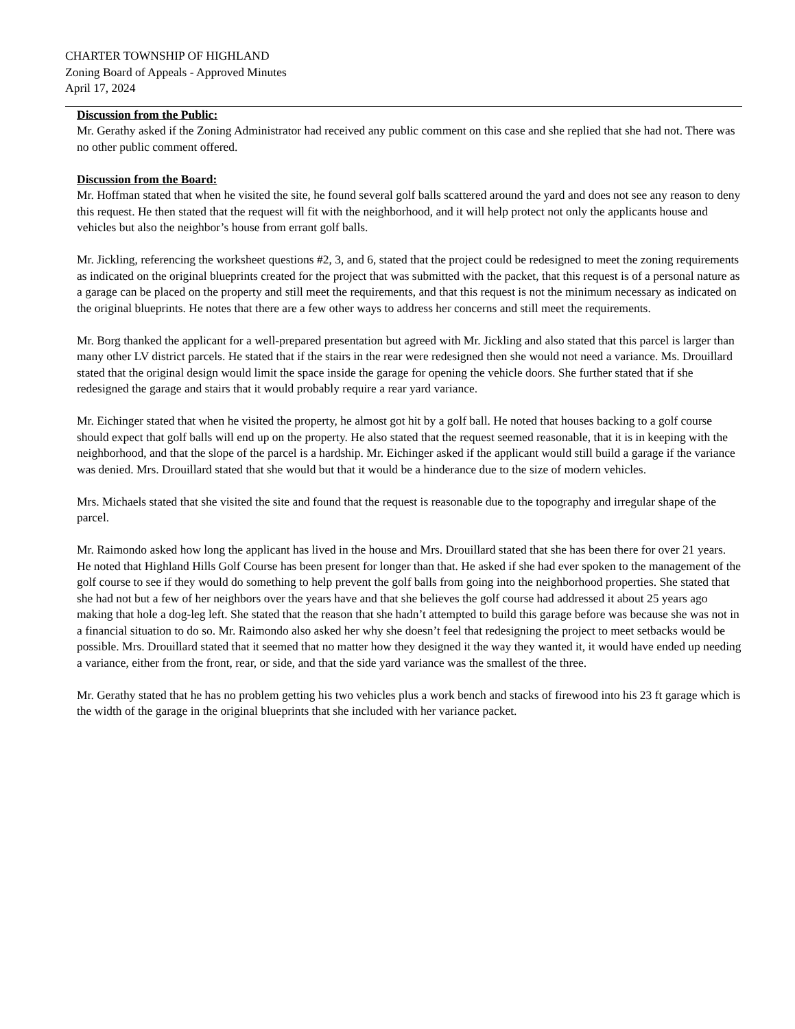CHARTER TOWNSHIP OF HIGHLAND
Zoning Board of Appeals - Approved Minutes
April 17, 2024
Discussion from the Public:
Mr. Gerathy asked if the Zoning Administrator had received any public comment on this case and she replied that she had not. There was no other public comment offered.
Discussion from the Board:
Mr. Hoffman stated that when he visited the site, he found several golf balls scattered around the yard and does not see any reason to deny this request. He then stated that the request will fit with the neighborhood, and it will help protect not only the applicants house and vehicles but also the neighbor’s house from errant golf balls.
Mr. Jickling, referencing the worksheet questions #2, 3, and 6, stated that the project could be redesigned to meet the zoning requirements as indicated on the original blueprints created for the project that was submitted with the packet, that this request is of a personal nature as a garage can be placed on the property and still meet the requirements, and that this request is not the minimum necessary as indicated on the original blueprints. He notes that there are a few other ways to address her concerns and still meet the requirements.
Mr. Borg thanked the applicant for a well-prepared presentation but agreed with Mr. Jickling and also stated that this parcel is larger than many other LV district parcels. He stated that if the stairs in the rear were redesigned then she would not need a variance. Ms. Drouillard stated that the original design would limit the space inside the garage for opening the vehicle doors. She further stated that if she redesigned the garage and stairs that it would probably require a rear yard variance.
Mr. Eichinger stated that when he visited the property, he almost got hit by a golf ball. He noted that houses backing to a golf course should expect that golf balls will end up on the property. He also stated that the request seemed reasonable, that it is in keeping with the neighborhood, and that the slope of the parcel is a hardship. Mr. Eichinger asked if the applicant would still build a garage if the variance was denied. Mrs. Drouillard stated that she would but that it would be a hinderance due to the size of modern vehicles.
Mrs. Michaels stated that she visited the site and found that the request is reasonable due to the topography and irregular shape of the parcel.
Mr. Raimondo asked how long the applicant has lived in the house and Mrs. Drouillard stated that she has been there for over 21 years. He noted that Highland Hills Golf Course has been present for longer than that. He asked if she had ever spoken to the management of the golf course to see if they would do something to help prevent the golf balls from going into the neighborhood properties. She stated that she had not but a few of her neighbors over the years have and that she believes the golf course had addressed it about 25 years ago making that hole a dog-leg left. She stated that the reason that she hadn’t attempted to build this garage before was because she was not in a financial situation to do so. Mr. Raimondo also asked her why she doesn’t feel that redesigning the project to meet setbacks would be possible. Mrs. Drouillard stated that it seemed that no matter how they designed it the way they wanted it, it would have ended up needing a variance, either from the front, rear, or side, and that the side yard variance was the smallest of the three.
Mr. Gerathy stated that he has no problem getting his two vehicles plus a work bench and stacks of firewood into his 23 ft garage which is the width of the garage in the original blueprints that she included with her variance packet.